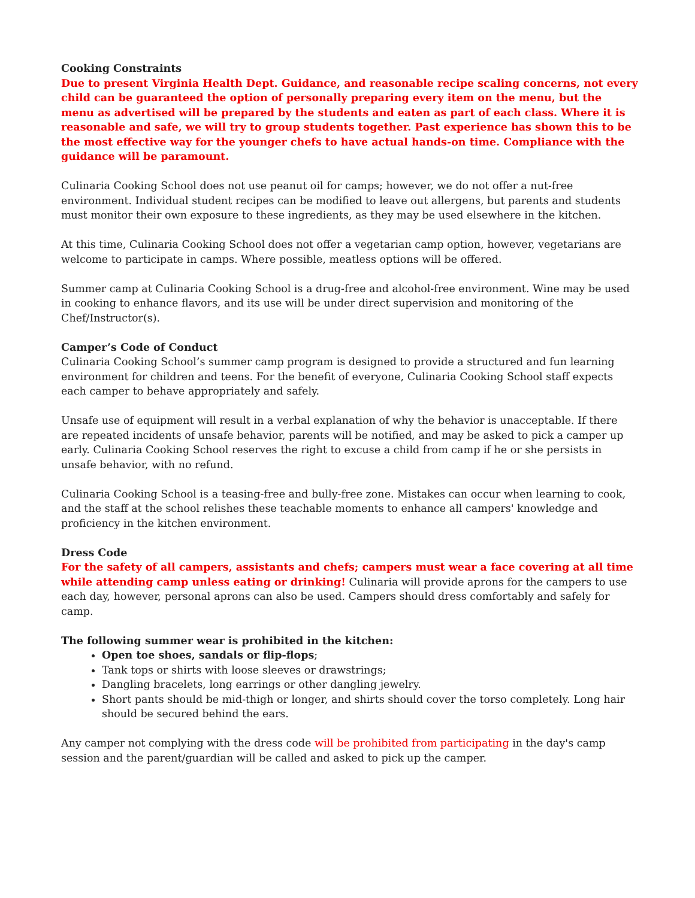Cooking Constraints
Due to present Virginia Health Dept. Guidance, and reasonable recipe scaling concerns, not every child can be guaranteed the option of personally preparing every item on the menu, but the menu as advertised will be prepared by the students and eaten as part of each class. Where it is reasonable and safe, we will try to group students together. Past experience has shown this to be the most effective way for the younger chefs to have actual hands-on time. Compliance with the guidance will be paramount.
Culinaria Cooking School does not use peanut oil for camps; however, we do not offer a nut-free environment. Individual student recipes can be modified to leave out allergens, but parents and students must monitor their own exposure to these ingredients, as they may be used elsewhere in the kitchen.
At this time, Culinaria Cooking School does not offer a vegetarian camp option, however, vegetarians are welcome to participate in camps. Where possible, meatless options will be offered.
Summer camp at Culinaria Cooking School is a drug-free and alcohol-free environment. Wine may be used in cooking to enhance flavors, and its use will be under direct supervision and monitoring of the Chef/Instructor(s).
Camper’s Code of Conduct
Culinaria Cooking School’s summer camp program is designed to provide a structured and fun learning environment for children and teens. For the benefit of everyone, Culinaria Cooking School staff expects each camper to behave appropriately and safely.
Unsafe use of equipment will result in a verbal explanation of why the behavior is unacceptable. If there are repeated incidents of unsafe behavior, parents will be notified, and may be asked to pick a camper up early. Culinaria Cooking School reserves the right to excuse a child from camp if he or she persists in unsafe behavior, with no refund.
Culinaria Cooking School is a teasing-free and bully-free zone. Mistakes can occur when learning to cook, and the staff at the school relishes these teachable moments to enhance all campers' knowledge and proficiency in the kitchen environment.
Dress Code
For the safety of all campers, assistants and chefs; campers must wear a face covering at all time while attending camp unless eating or drinking! Culinaria will provide aprons for the campers to use each day, however, personal aprons can also be used. Campers should dress comfortably and safely for camp.
The following summer wear is prohibited in the kitchen:
Open toe shoes, sandals or flip-flops;
Tank tops or shirts with loose sleeves or drawstrings;
Dangling bracelets, long earrings or other dangling jewelry.
Short pants should be mid-thigh or longer, and shirts should cover the torso completely. Long hair should be secured behind the ears.
Any camper not complying with the dress code will be prohibited from participating in the day's camp session and the parent/guardian will be called and asked to pick up the camper.